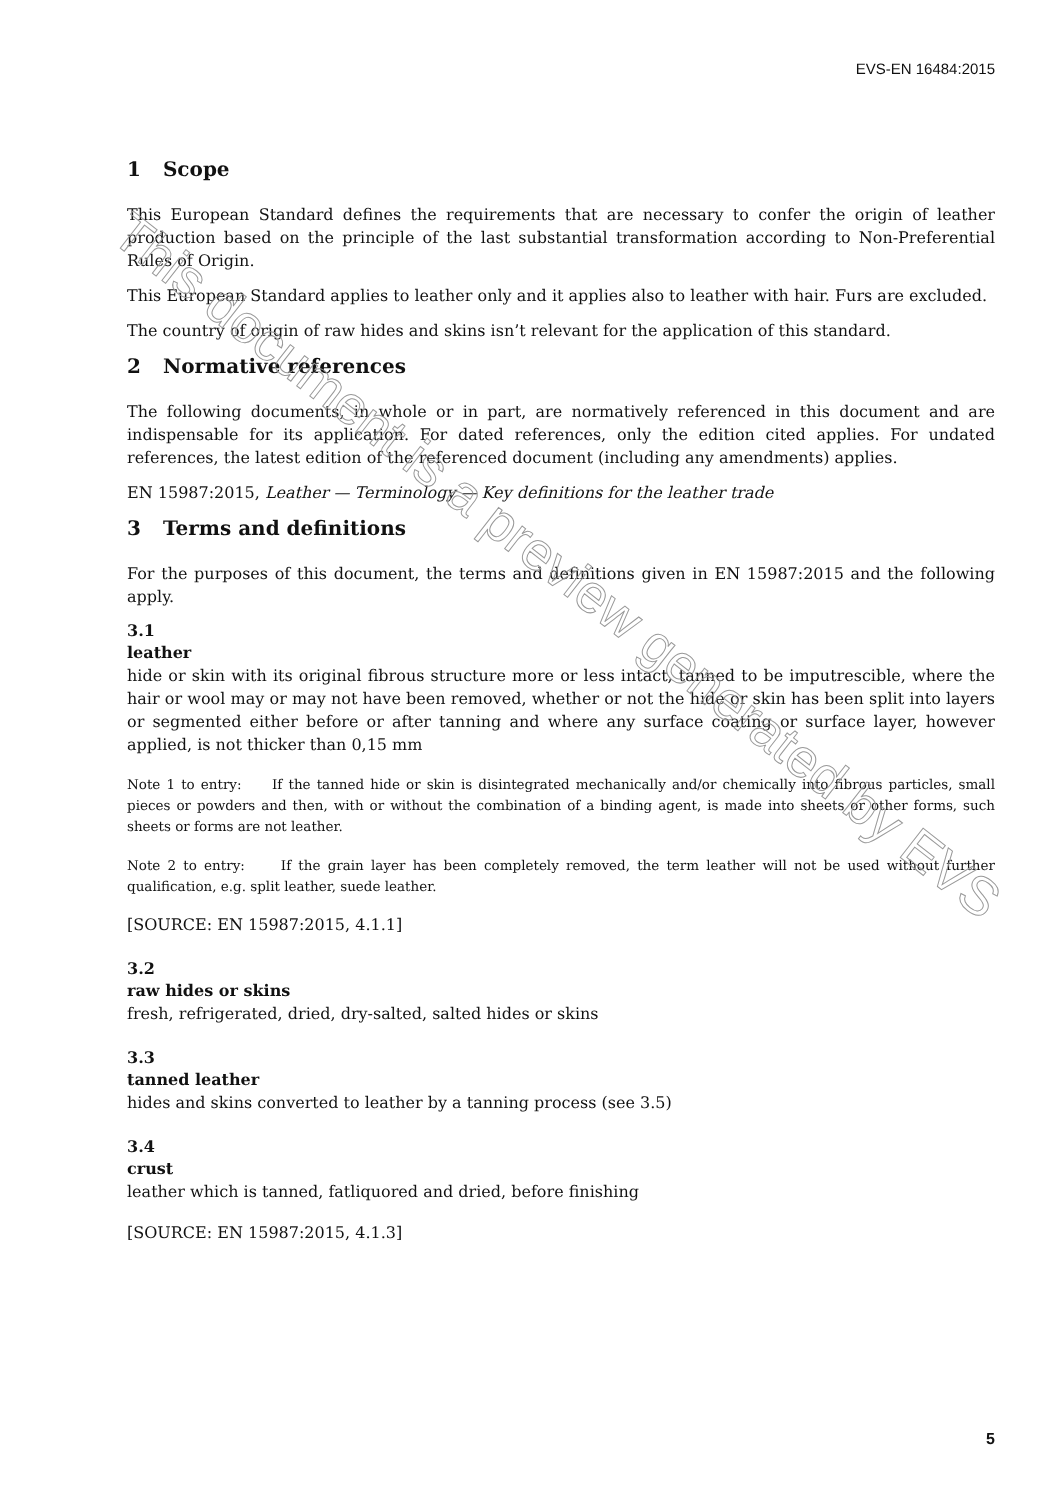EVS-EN 16484:2015
1 Scope
This European Standard defines the requirements that are necessary to confer the origin of leather production based on the principle of the last substantial transformation according to Non-Preferential Rules of Origin.
This European Standard applies to leather only and it applies also to leather with hair. Furs are excluded.
The country of origin of raw hides and skins isn’t relevant for the application of this standard.
2 Normative references
The following documents, in whole or in part, are normatively referenced in this document and are indispensable for its application. For dated references, only the edition cited applies. For undated references, the latest edition of the referenced document (including any amendments) applies.
EN 15987:2015, Leather — Terminology — Key definitions for the leather trade
3 Terms and definitions
For the purposes of this document, the terms and definitions given in EN 15987:2015 and the following apply.
3.1
leather
hide or skin with its original fibrous structure more or less intact, tanned to be imputrescible, where the hair or wool may or may not have been removed, whether or not the hide or skin has been split into layers or segmented either before or after tanning and where any surface coating or surface layer, however applied, is not thicker than 0,15 mm
Note 1 to entry: If the tanned hide or skin is disintegrated mechanically and/or chemically into fibrous particles, small pieces or powders and then, with or without the combination of a binding agent, is made into sheets or other forms, such sheets or forms are not leather.
Note 2 to entry: If the grain layer has been completely removed, the term leather will not be used without further qualification, e.g. split leather, suede leather.
[SOURCE: EN 15987:2015, 4.1.1]
3.2
raw hides or skins
fresh, refrigerated, dried, dry-salted, salted hides or skins
3.3
tanned leather
hides and skins converted to leather by a tanning process (see 3.5)
3.4
crust
leather which is tanned, fatliquored and dried, before finishing
[SOURCE: EN 15987:2015, 4.1.3]
5
This document is a preview generated by EVS